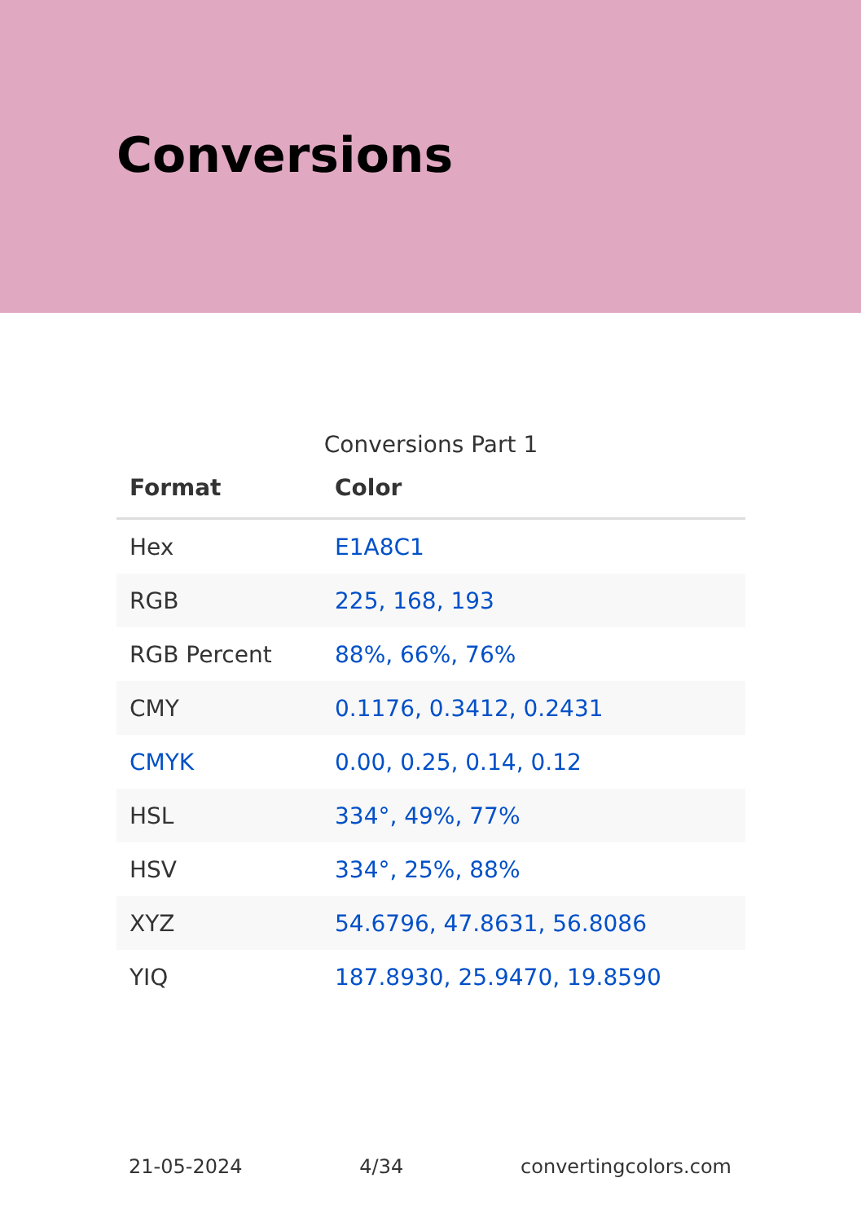Conversions
Conversions Part 1
| Format | Color |
| --- | --- |
| Hex | E1A8C1 |
| RGB | 225, 168, 193 |
| RGB Percent | 88%, 66%, 76% |
| CMY | 0.1176, 0.3412, 0.2431 |
| CMYK | 0.00, 0.25, 0.14, 0.12 |
| HSL | 334°, 49%, 77% |
| HSV | 334°, 25%, 88% |
| XYZ | 54.6796, 47.8631, 56.8086 |
| YIQ | 187.8930, 25.9470, 19.8590 |
21-05-2024 4/34 convertingcolors.com